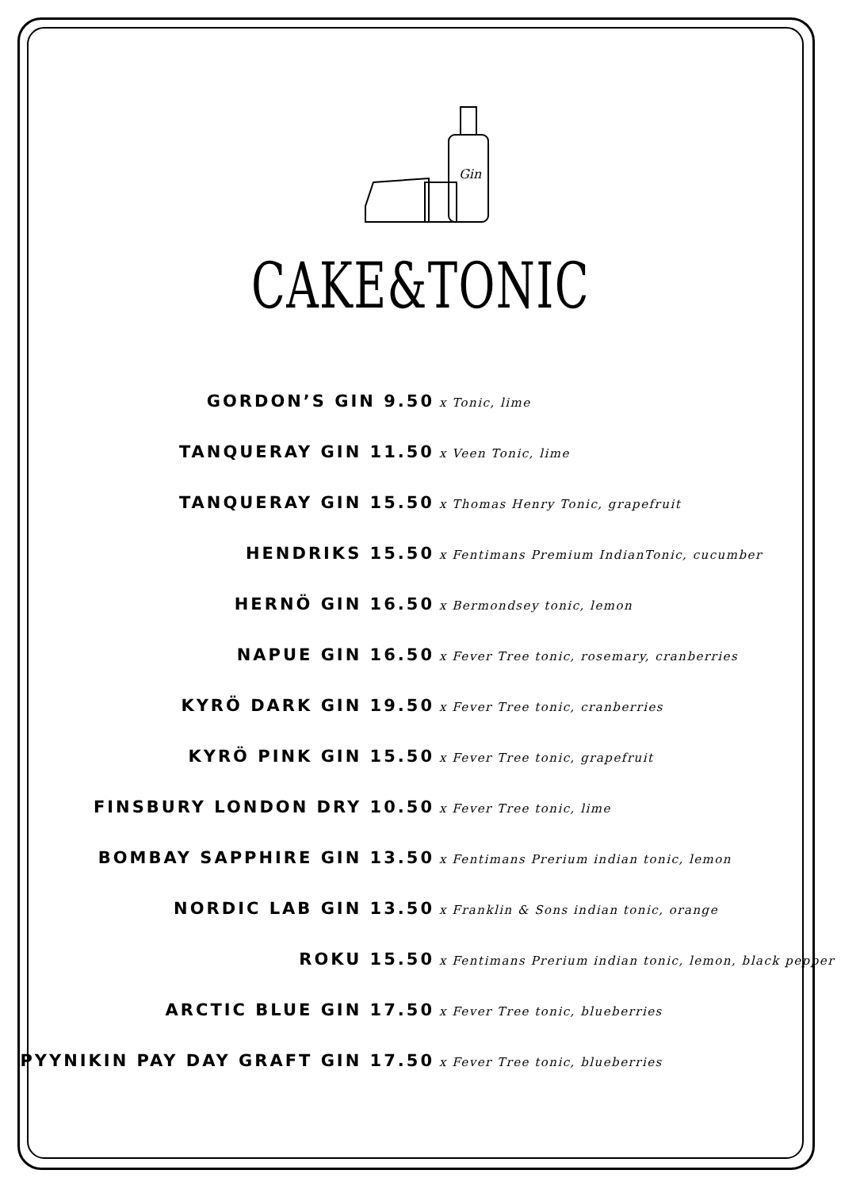Gin
CAKE&TONIC
GORDON’S GIN 9.50 x Tonic, lime
TANQUERAY GIN 11.50 x Veen Tonic, lime
TANQUERAY GIN 15.50 x Thomas Henry Tonic, grapefruit
HENDRIKS 15.50 x Fentimans Premium IndianTonic, cucumber
HERNÖ GIN 16.50 x Bermondsey tonic, lemon
NAPUE GIN 16.50 x Fever Tree tonic, rosemary, cranberries
KYRÖ DARK GIN 19.50 x Fever Tree tonic, cranberries
KYRÖ PINK GIN 15.50 x Fever Tree tonic, grapefruit
FINSBURY LONDON DRY 10.50 x Fever Tree tonic, lime
BOMBAY SAPPHIRE GIN 13.50 x Fentimans Prerium indian tonic, lemon
NORDIC LAB GIN 13.50 x Franklin & Sons indian tonic, orange
ROKU 15.50 x Fentimans Prerium indian tonic, lemon, black pepper
ARCTIC BLUE GIN 17.50 x Fever Tree tonic, blueberries
PYYNIKIN PAY DAY GRAFT GIN 17.50 x Fever Tree tonic, blueberries